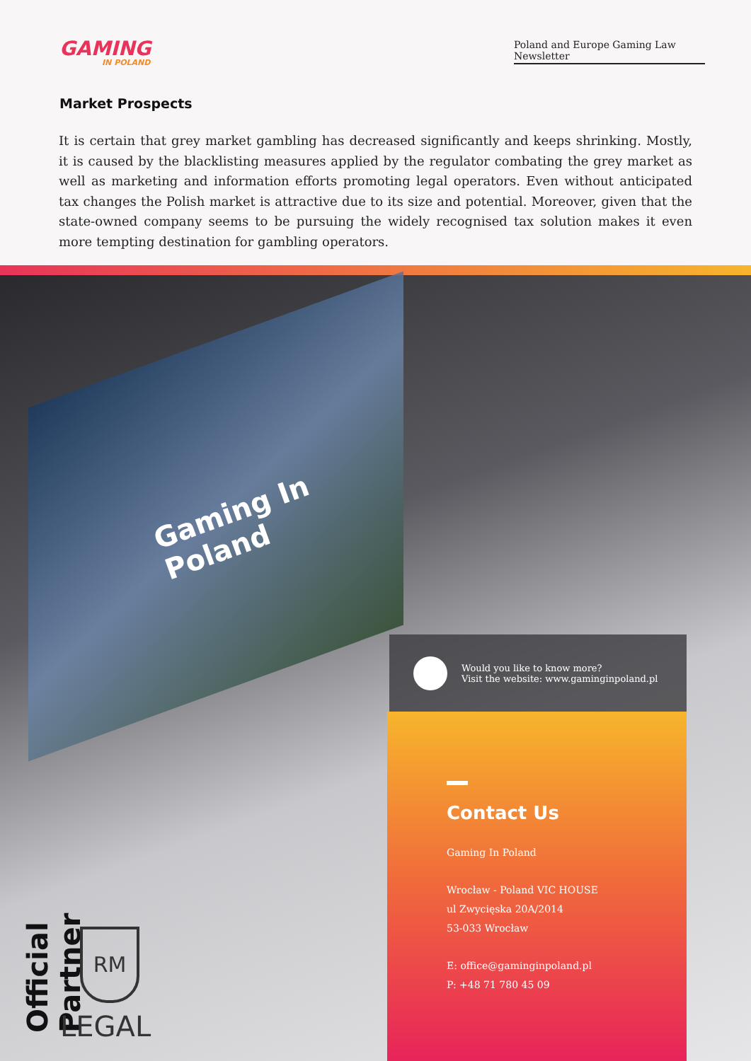GAMING
IN POLAND
Poland and Europe Gaming Law Newsletter
Market Prospects
It is certain that grey market gambling has decreased significantly and keeps shrinking. Mostly, it is caused by the blacklisting measures applied by the regulator combating the grey market as well as marketing and information efforts promoting legal operators. Even without anticipated tax changes the Polish market is attractive due to its size and potential. Moreover, given that the state-owned company seems to be pursuing the widely recognised tax solution makes it even more tempting destination for gambling operators.
Gaming In
Poland
Would you like to know more?
Visit the website: www.gaminginpoland.pl
Contact Us
Gaming In Poland
Wrocław - Poland VIC HOUSE
ul Zwycięska 20A/2014
53-033 Wrocław
E: office@gaminginpoland.pl
P: +48 71 780 45 09
Official Partner
RM
LEGAL